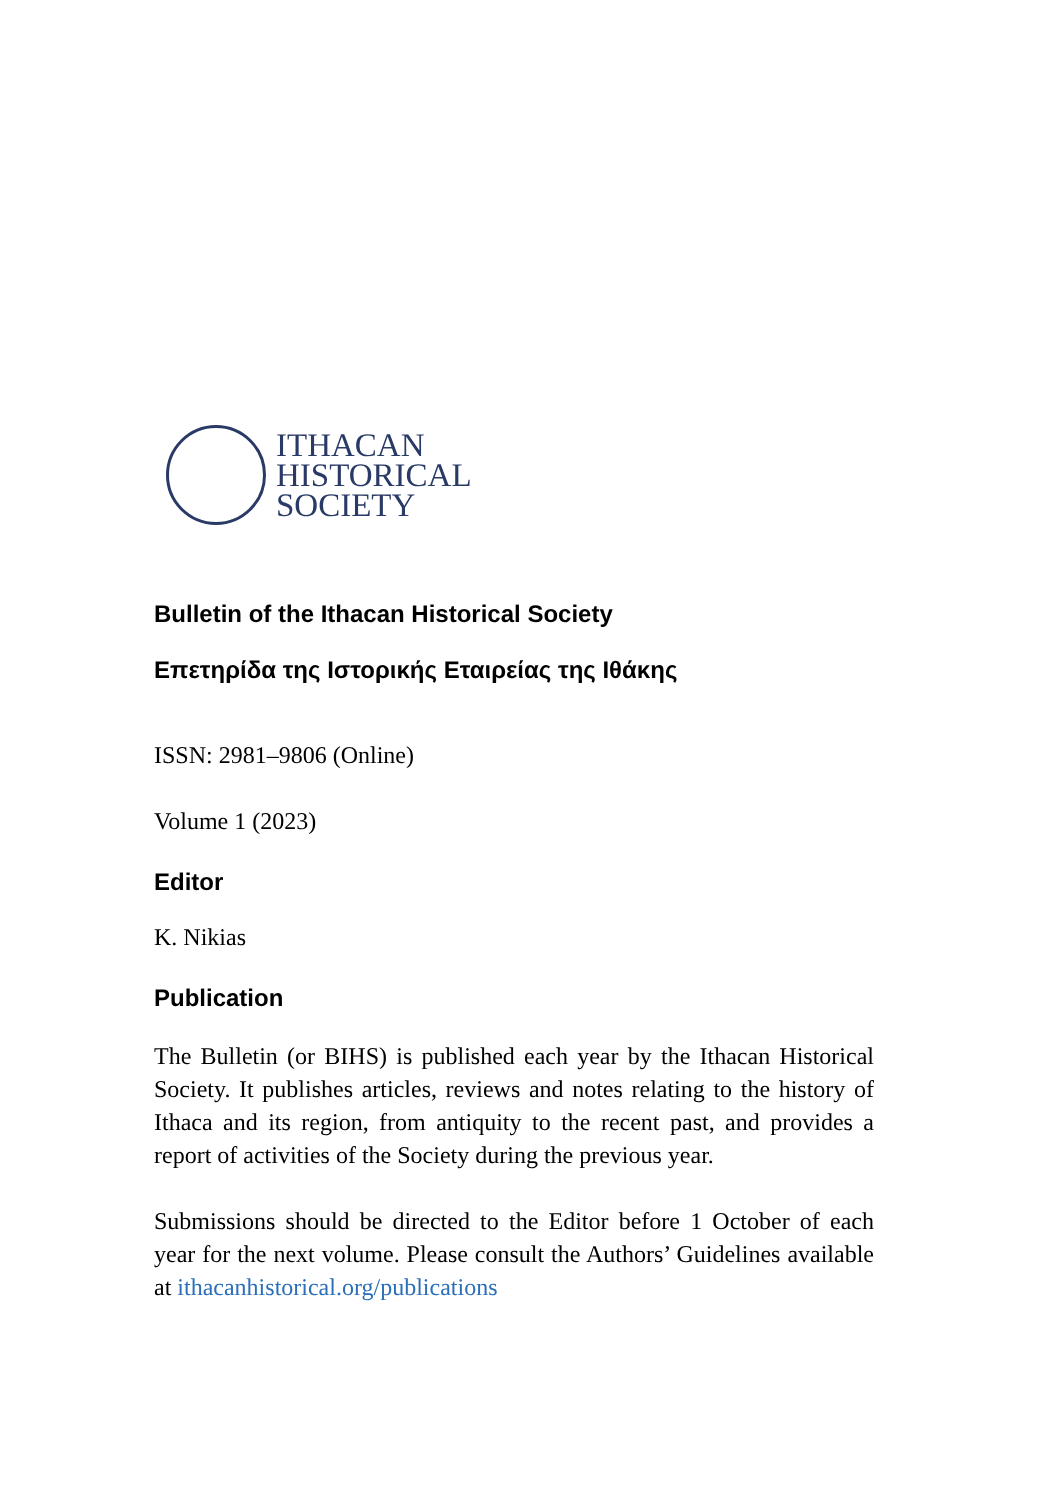ITHACAN
HISTORICAL
SOCIETY
Bulletin of the Ithacan Historical Society
Επετηρίδα της Ιστορικής Εταιρείας της Ιθάκης
ISSN: 2981–9806 (Online)
Volume 1 (2023)
Editor
K. Nikias
Publication
The Bulletin (or BIHS) is published each year by the Ithacan Historical Society. It publishes articles, reviews and notes relating to the history of Ithaca and its region, from antiquity to the recent past, and provides a report of activities of the Society during the previous year.
Submissions should be directed to the Editor before 1 October of each year for the next volume. Please consult the Authors’ Guidelines available at ithacanhistorical.org/publications